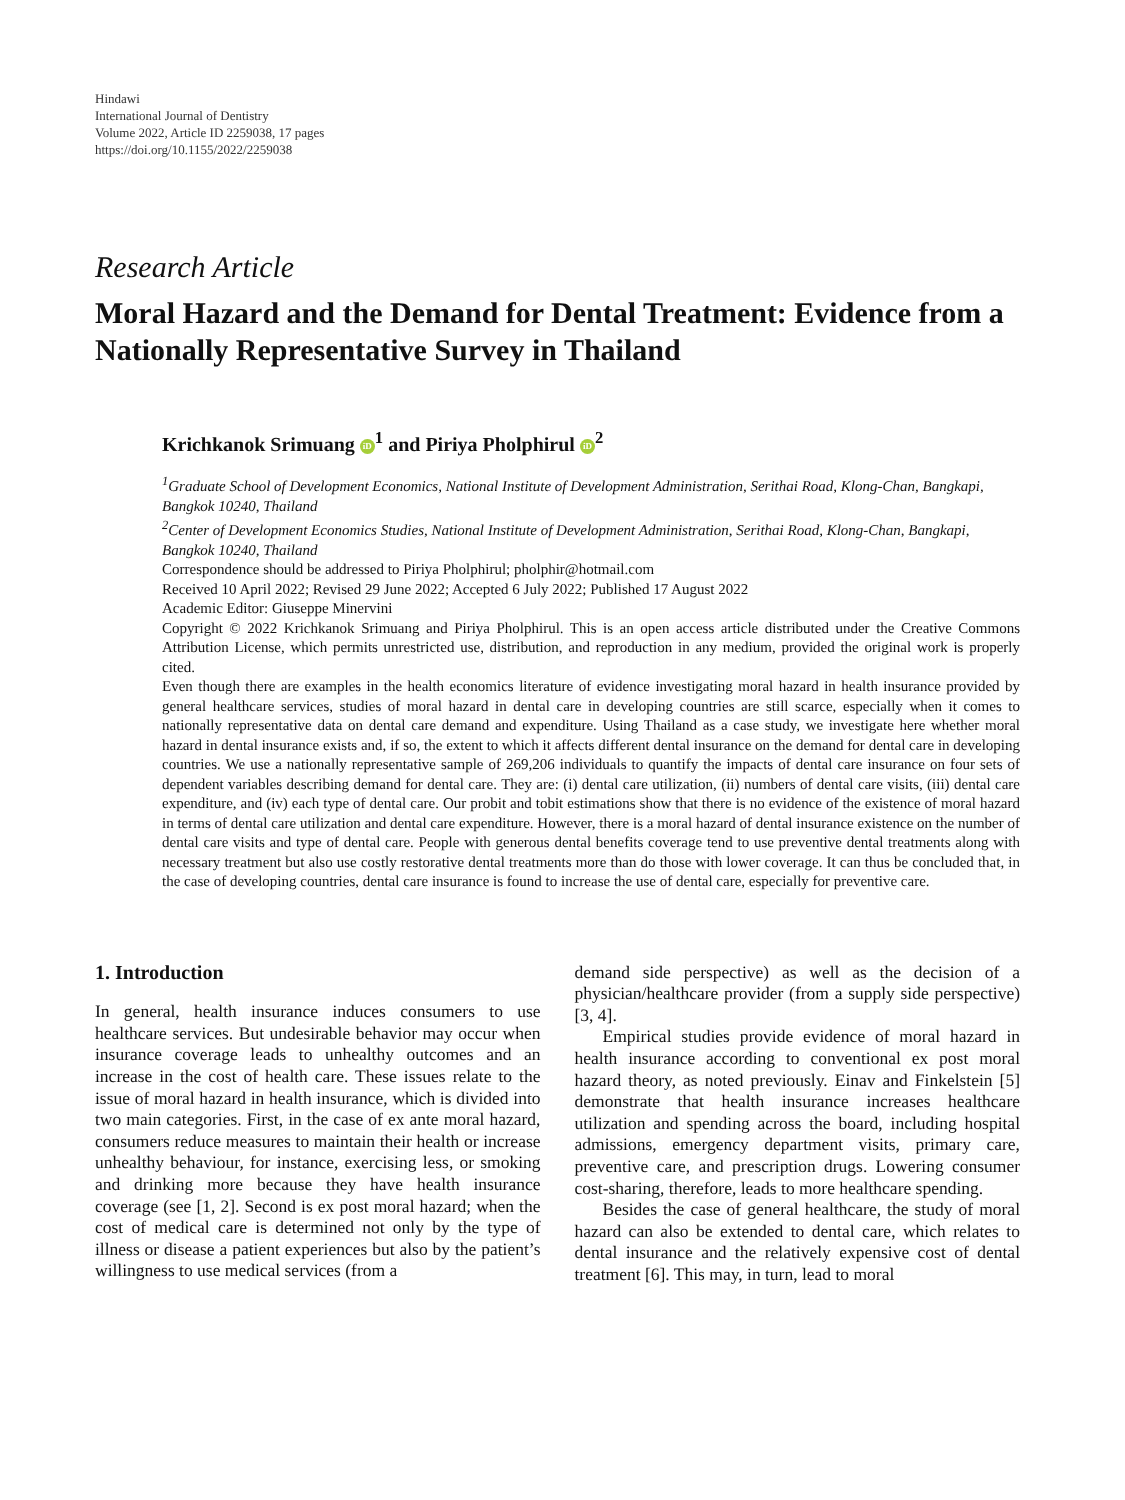Hindawi
International Journal of Dentistry
Volume 2022, Article ID 2259038, 17 pages
https://doi.org/10.1155/2022/2259038
Research Article
Moral Hazard and the Demand for Dental Treatment: Evidence from a Nationally Representative Survey in Thailand
Krichkanok Srimuang iD<sup>1</sup> and Piriya Pholphirul iD<sup>2</sup>
<sup>1</sup> Graduate School of Development Economics, National Institute of Development Administration, Serithai Road, Klong-Chan, Bangkapi, Bangkok 10240, Thailand
<sup>2</sup> Center of Development Economics Studies, National Institute of Development Administration, Serithai Road, Klong-Chan, Bangkapi, Bangkok 10240, Thailand
Correspondence should be addressed to Piriya Pholphirul; pholphir@hotmail.com
Received 10 April 2022; Revised 29 June 2022; Accepted 6 July 2022; Published 17 August 2022
Academic Editor: Giuseppe Minervini
Copyright © 2022 Krichkanok Srimuang and Piriya Pholphirul. This is an open access article distributed under the Creative Commons Attribution License, which permits unrestricted use, distribution, and reproduction in any medium, provided the original work is properly cited.
Even though there are examples in the health economics literature of evidence investigating moral hazard in health insurance provided by general healthcare services, studies of moral hazard in dental care in developing countries are still scarce, especially when it comes to nationally representative data on dental care demand and expenditure. Using Thailand as a case study, we investigate here whether moral hazard in dental insurance exists and, if so, the extent to which it affects different dental insurance on the demand for dental care in developing countries. We use a nationally representative sample of 269,206 individuals to quantify the impacts of dental care insurance on four sets of dependent variables describing demand for dental care. They are: (i) dental care utilization, (ii) numbers of dental care visits, (iii) dental care expenditure, and (iv) each type of dental care. Our probit and tobit estimations show that there is no evidence of the existence of moral hazard in terms of dental care utilization and dental care expenditure. However, there is a moral hazard of dental insurance existence on the number of dental care visits and type of dental care. People with generous dental benefits coverage tend to use preventive dental treatments along with necessary treatment but also use costly restorative dental treatments more than do those with lower coverage. It can thus be concluded that, in the case of developing countries, dental care insurance is found to increase the use of dental care, especially for preventive care.
1. Introduction
In general, health insurance induces consumers to use healthcare services. But undesirable behavior may occur when insurance coverage leads to unhealthy outcomes and an increase in the cost of health care. These issues relate to the issue of moral hazard in health insurance, which is divided into two main categories. First, in the case of ex ante moral hazard, consumers reduce measures to maintain their health or increase unhealthy behaviour, for instance, exercising less, or smoking and drinking more because they have health insurance coverage (see [1, 2]. Second is ex post moral hazard; when the cost of medical care is determined not only by the type of illness or disease a patient experiences but also by the patient’s willingness to use medical services (from a
demand side perspective) as well as the decision of a physician/healthcare provider (from a supply side perspective) [3, 4].
Empirical studies provide evidence of moral hazard in health insurance according to conventional ex post moral hazard theory, as noted previously. Einav and Finkelstein [5] demonstrate that health insurance increases healthcare utilization and spending across the board, including hospital admissions, emergency department visits, primary care, preventive care, and prescription drugs. Lowering consumer cost-sharing, therefore, leads to more healthcare spending.
Besides the case of general healthcare, the study of moral hazard can also be extended to dental care, which relates to dental insurance and the relatively expensive cost of dental treatment [6]. This may, in turn, lead to moral